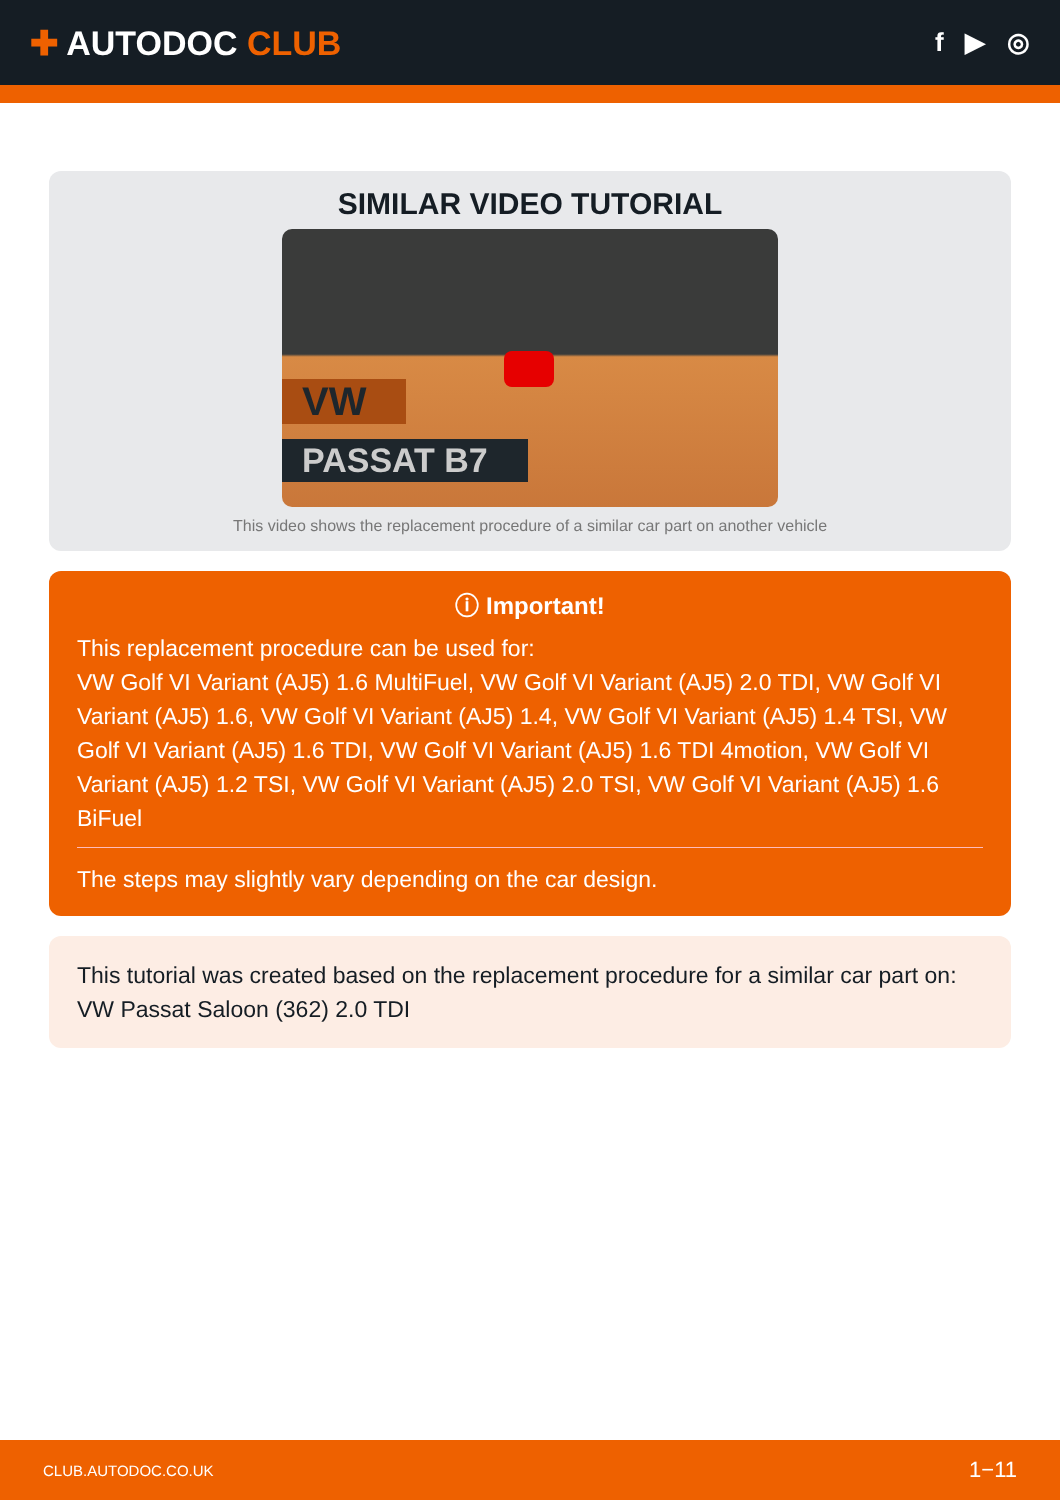✚ AUTODOC CLUB
f ▶ ◎
SIMILAR VIDEO TUTORIAL
VW
PASSAT B7
This video shows the replacement procedure of a similar car part on another vehicle
ⓘ Important!
This replacement procedure can be used for:
VW Golf VI Variant (AJ5) 1.6 MultiFuel, VW Golf VI Variant (AJ5) 2.0 TDI, VW Golf VI Variant (AJ5) 1.6, VW Golf VI Variant (AJ5) 1.4, VW Golf VI Variant (AJ5) 1.4 TSI, VW Golf VI Variant (AJ5) 1.6 TDI, VW Golf VI Variant (AJ5) 1.6 TDI 4motion, VW Golf VI Variant (AJ5) 1.2 TSI, VW Golf VI Variant (AJ5) 2.0 TSI, VW Golf VI Variant (AJ5) 1.6 BiFuel
The steps may slightly vary depending on the car design.
This tutorial was created based on the replacement procedure for a similar car part on: VW Passat Saloon (362) 2.0 TDI
CLUB.AUTODOC.CO.UK 1−11